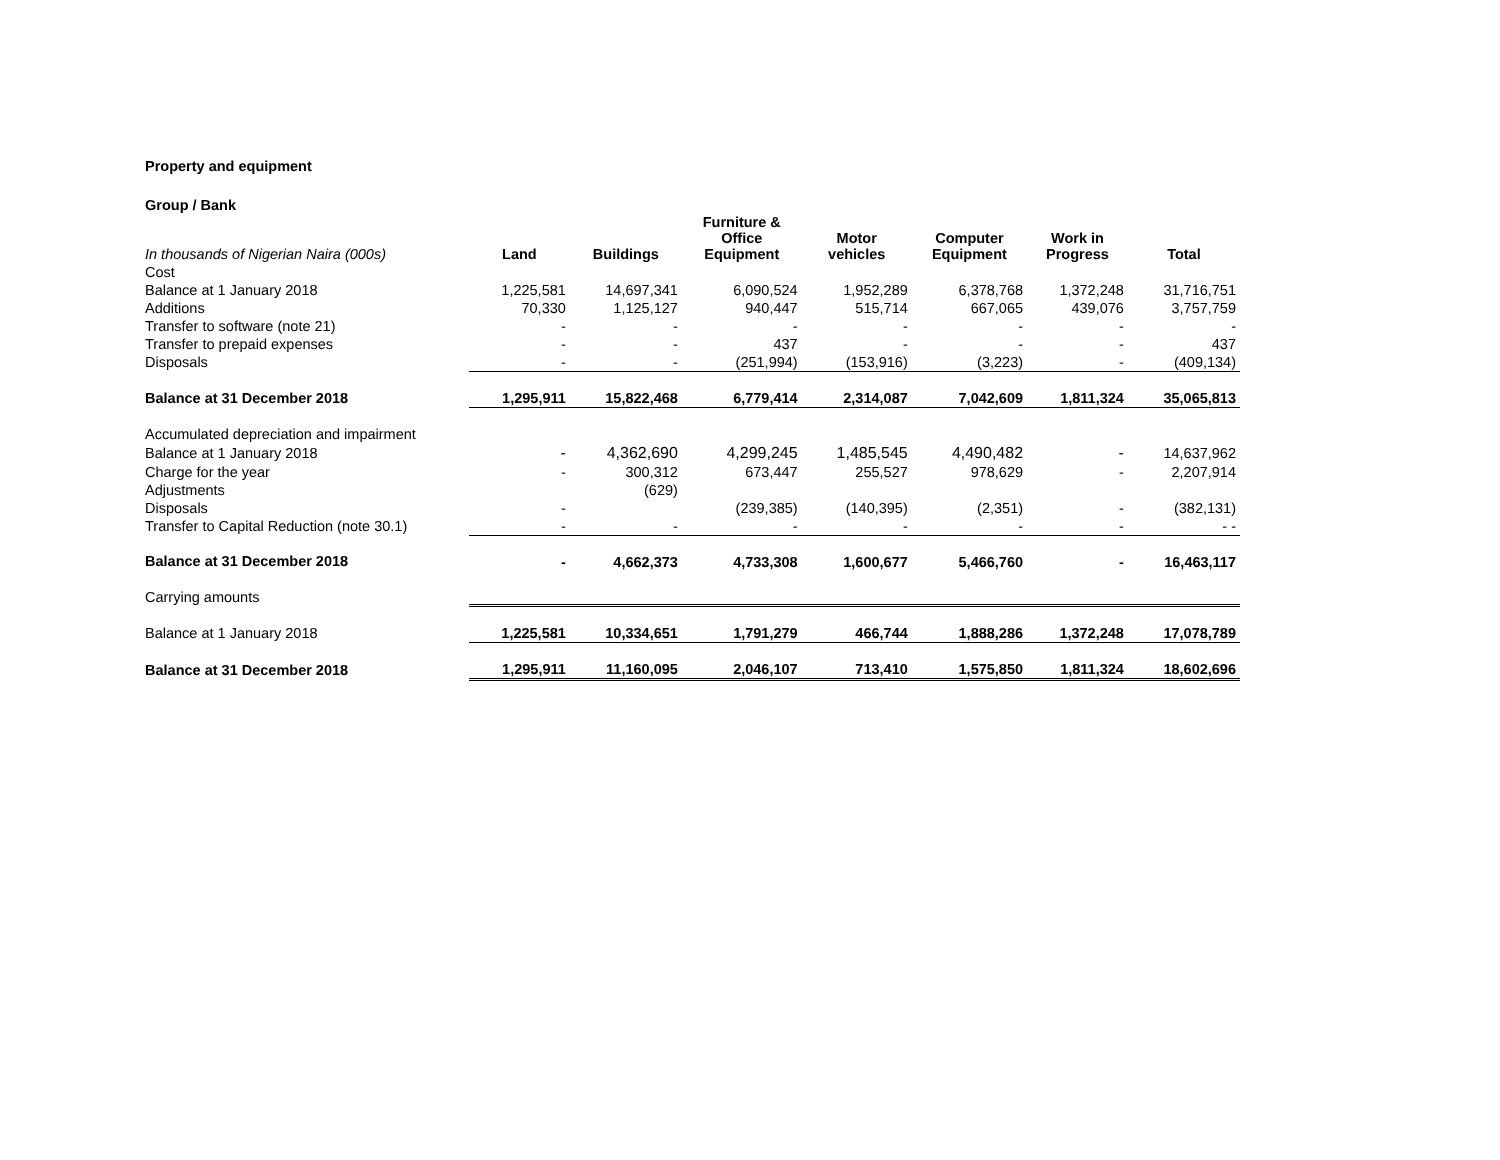Property and equipment
Group / Bank
| In thousands of Nigerian Naira (000s) | Land | Buildings | Furniture & Office Equipment | Motor vehicles | Computer Equipment | Work in Progress | Total |
| --- | --- | --- | --- | --- | --- | --- | --- |
| Cost | | | | | | | |
| Balance at 1 January 2018 | 1,225,581 | 14,697,341 | 6,090,524 | 1,952,289 | 6,378,768 | 1,372,248 | 31,716,751 |
| Additions | 70,330 | 1,125,127 | 940,447 | 515,714 | 667,065 | 439,076 | 3,757,759 |
| Transfer to software (note 21) | - | - | - | - | - | - | - |
| Transfer to prepaid expenses | - | - | 437 | - | - | - | 437 |
| Disposals | - | - | (251,994) | (153,916) | (3,223) | - | (409,134) |
| Balance at 31 December 2018 | 1,295,911 | 15,822,468 | 6,779,414 | 2,314,087 | 7,042,609 | 1,811,324 | 35,065,813 |
| Accumulated depreciation and impairment | | | | | | | |
| Balance at 1 January 2018 | - | 4,362,690 | 4,299,245 | 1,485,545 | 4,490,482 | - | 14,637,962 |
| Charge for the year | - | 300,312 | 673,447 | 255,527 | 978,629 | - | 2,207,914 |
| Adjustments | | (629) | | | | | |
| Disposals | - | | (239,385) | (140,395) | (2,351) | - | (382,131) |
| Transfer to Capital Reduction (note 30.1) | - | - | - | - | - | - | - - |
| Balance at 31 December 2018 | - | 4,662,373 | 4,733,308 | 1,600,677 | 5,466,760 | - | 16,463,117 |
| Carrying amounts | | | | | | | |
| Balance at 1 January 2018 | 1,225,581 | 10,334,651 | 1,791,279 | 466,744 | 1,888,286 | 1,372,248 | 17,078,789 |
| Balance at 31 December 2018 | 1,295,911 | 11,160,095 | 2,046,107 | 713,410 | 1,575,850 | 1,811,324 | 18,602,696 |